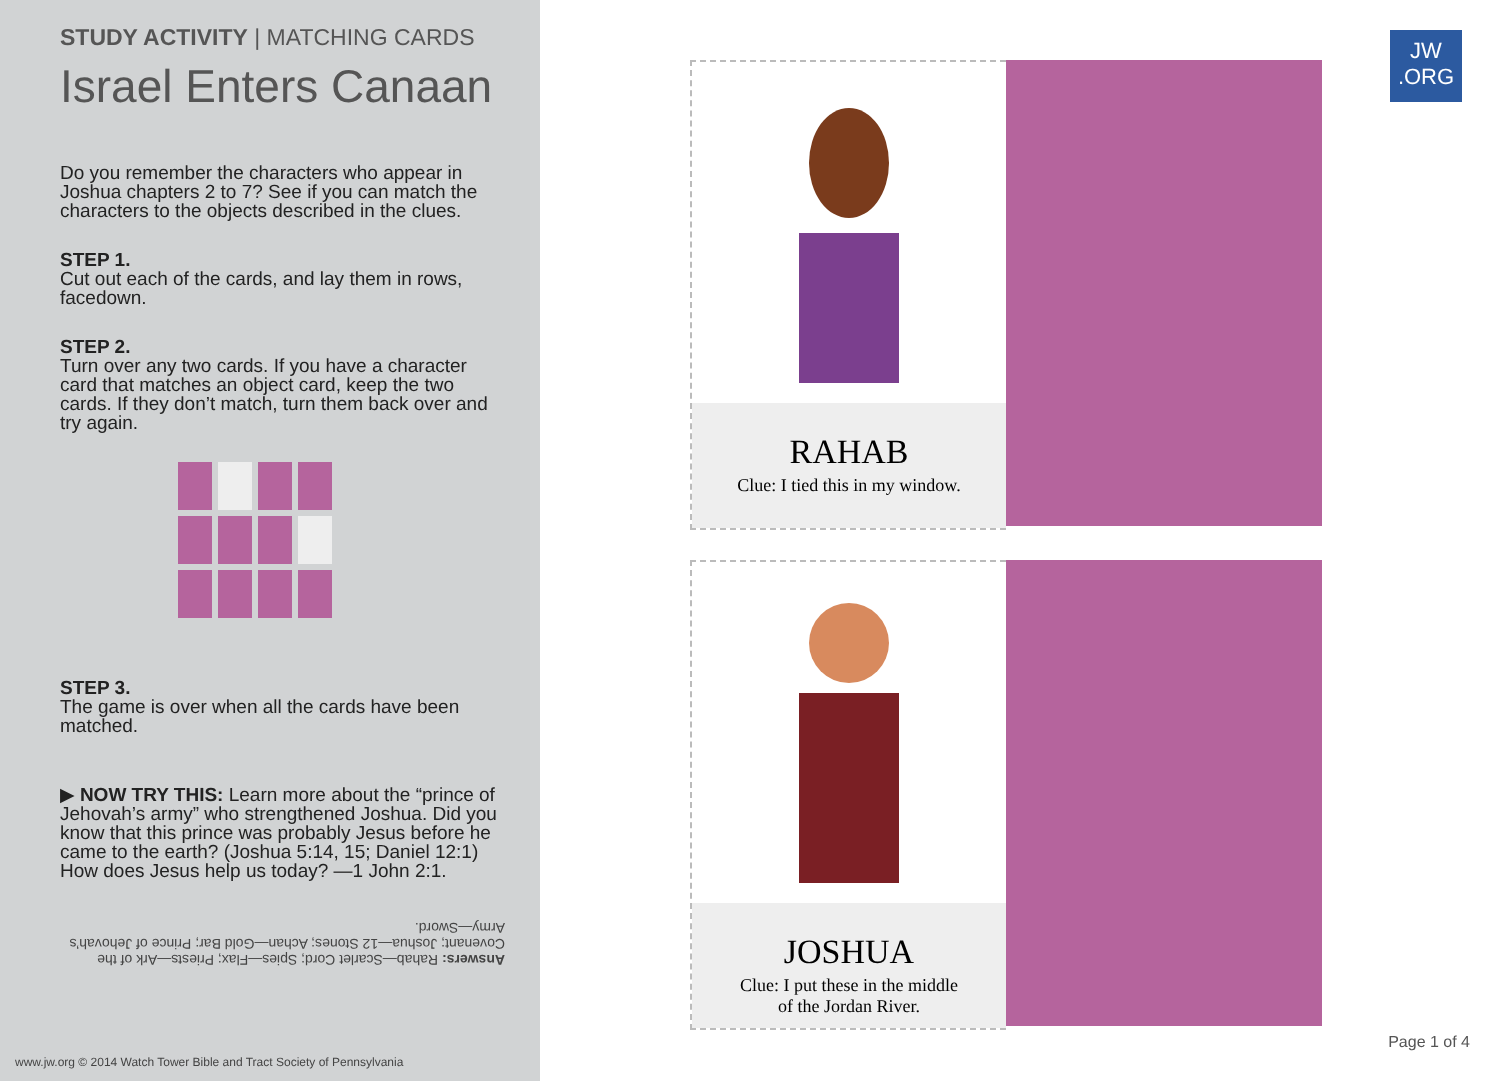STUDY ACTIVITY | MATCHING CARDS
Israel Enters Canaan
Do you remember the characters who appear in Joshua chapters 2 to 7? See if you can match the characters to the objects described in the clues.
STEP 1.
Cut out each of the cards, and lay them in rows, facedown.
STEP 2.
Turn over any two cards. If you have a character card that matches an object card, keep the two cards. If they don’t match, turn them back over and try again.
STEP 3.
The game is over when all the cards have been matched.
▶ NOW TRY THIS: Learn more about the “prince of Jehovah’s army” who strengthened Joshua. Did you know that this prince was probably Jesus before he came to the earth? (Joshua 5:14, 15; Daniel 12:1) How does Jesus help us today? —1 John 2:1.
Answers: Rahab—Scarlet Cord; Spies—Flax; Priests—Ark of the Covenant; Joshua—12 Stones; Achan—Gold Bar; Prince of Jehovah’s Army—Sword.
www.jw.org © 2014 Watch Tower Bible and Tract Society of Pennsylvania
JW
.ORG
RAHAB
Clue: I tied this in my window.
JOSHUA
Clue: I put these in the middle
of the Jordan River.
Page 1 of 4